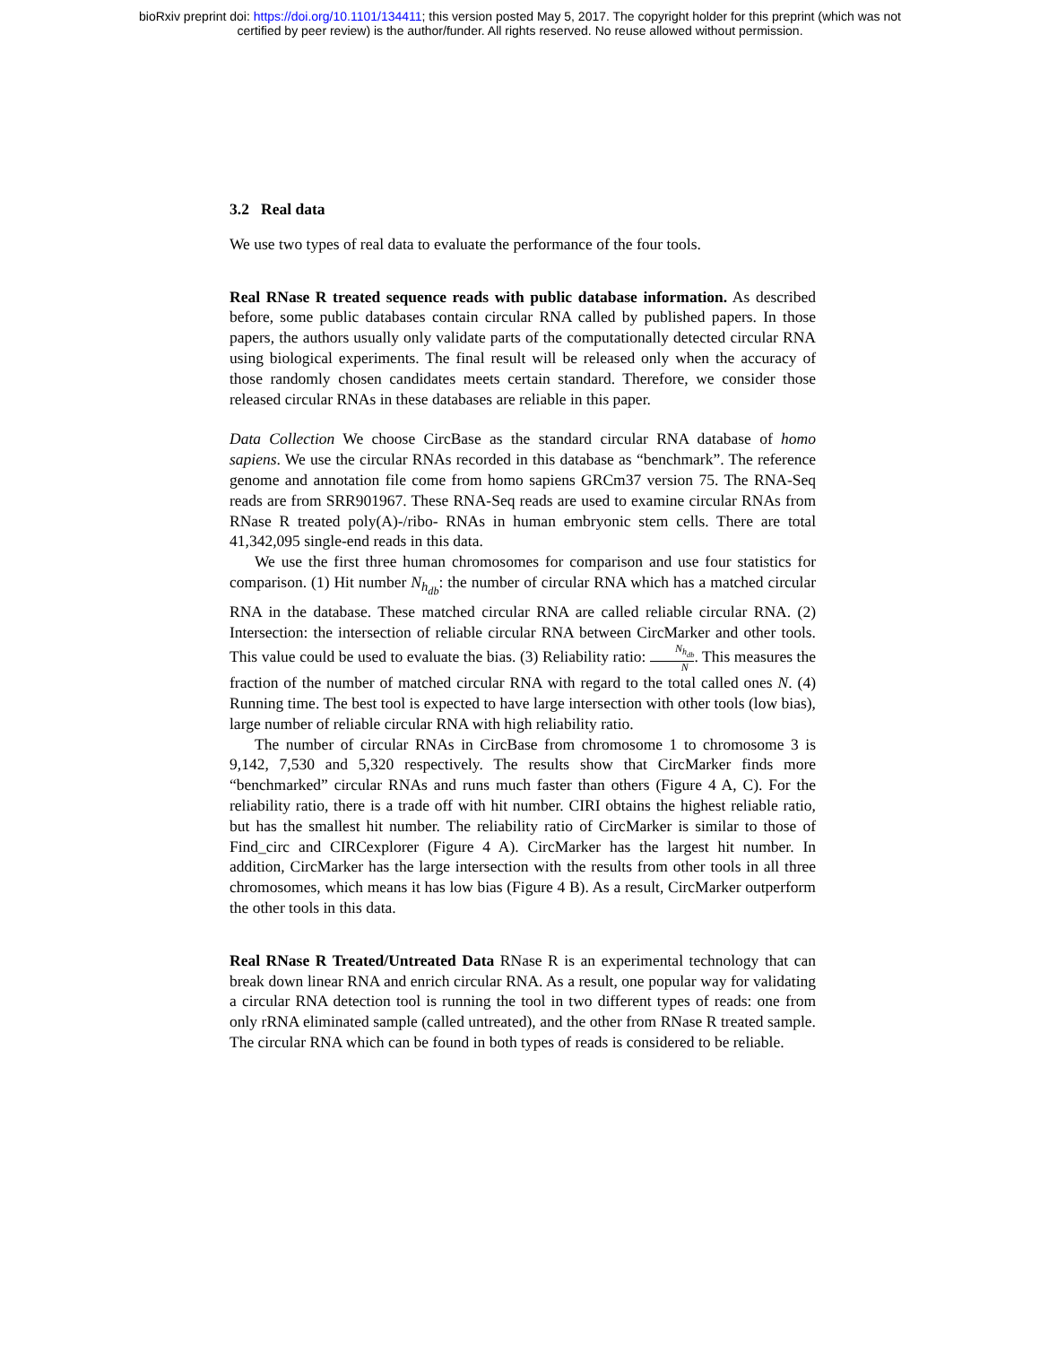bioRxiv preprint doi: https://doi.org/10.1101/134411; this version posted May 5, 2017. The copyright holder for this preprint (which was not
certified by peer review) is the author/funder. All rights reserved. No reuse allowed without permission.
3.2 Real data
We use two types of real data to evaluate the performance of the four tools.
Real RNase R treated sequence reads with public database information. As described before, some public databases contain circular RNA called by published papers. In those papers, the authors usually only validate parts of the computationally detected circular RNA using biological experiments. The final result will be released only when the accuracy of those randomly chosen candidates meets certain standard. Therefore, we consider those released circular RNAs in these databases are reliable in this paper.
Data Collection We choose CircBase as the standard circular RNA database of homo sapiens. We use the circular RNAs recorded in this database as “benchmark”. The reference genome and annotation file come from homo sapiens GRCm37 version 75. The RNA-Seq reads are from SRR901967. These RNA-Seq reads are used to examine circular RNAs from RNase R treated poly(A)-/ribo- RNAs in human embryonic stem cells. There are total 41,342,095 single-end reads in this data.
We use the first three human chromosomes for comparison and use four statistics for comparison. (1) Hit number N<sub>h<sub>db</sub></sub>: the number of circular RNA which has a matched circular RNA in the database. These matched circular RNA are called reliable circular RNA. (2) Intersection: the intersection of reliable circular RNA between CircMarker and other tools. This value could be used to evaluate the bias. (3) Reliability ratio: N<sub>h<sub>db</sub></sub> N. This measures the fraction of the number of matched circular RNA with regard to the total called ones N. (4) Running time. The best tool is expected to have large intersection with other tools (low bias), large number of reliable circular RNA with high reliability ratio.
The number of circular RNAs in CircBase from chromosome 1 to chromosome 3 is 9,142, 7,530 and 5,320 respectively. The results show that CircMarker finds more “benchmarked” circular RNAs and runs much faster than others (Figure 4 A, C). For the reliability ratio, there is a trade off with hit number. CIRI obtains the highest reliable ratio, but has the smallest hit number. The reliability ratio of CircMarker is similar to those of Find_circ and CIRCexplorer (Figure 4 A). CircMarker has the largest hit number. In addition, CircMarker has the large intersection with the results from other tools in all three chromosomes, which means it has low bias (Figure 4 B). As a result, CircMarker outperform the other tools in this data.
Real RNase R Treated/Untreated Data RNase R is an experimental technology that can break down linear RNA and enrich circular RNA. As a result, one popular way for validating a circular RNA detection tool is running the tool in two different types of reads: one from only rRNA eliminated sample (called untreated), and the other from RNase R treated sample. The circular RNA which can be found in both types of reads is considered to be reliable.